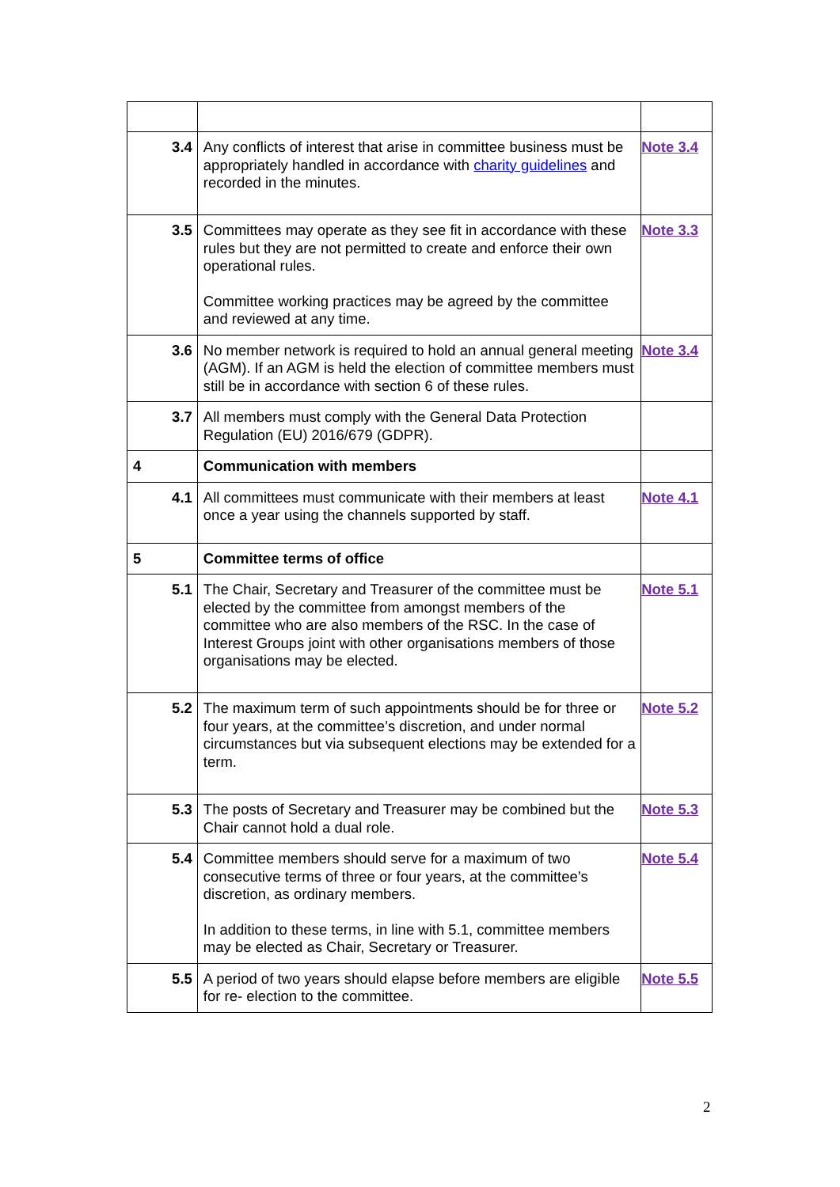| 3.4 | Any conflicts of interest that arise in committee business must be appropriately handled in accordance with charity guidelines and recorded in the minutes. | Note 3.4 |
| 3.5 | Committees may operate as they see fit in accordance with these rules but they are not permitted to create and enforce their own operational rules. Committee working practices may be agreed by the committee and reviewed at any time. | Note 3.3 |
| 3.6 | No member network is required to hold an annual general meeting (AGM). If an AGM is held the election of committee members must still be in accordance with section 6 of these rules. | Note 3.4 |
| 3.7 | All members must comply with the General Data Protection Regulation (EU) 2016/679 (GDPR). | |
| 4 | Communication with members | |
| 4.1 | All committees must communicate with their members at least once a year using the channels supported by staff. | Note 4.1 |
| 5 | Committee terms of office | |
| 5.1 | The Chair, Secretary and Treasurer of the committee must be elected by the committee from amongst members of the committee who are also members of the RSC. In the case of Interest Groups joint with other organisations members of those organisations may be elected. | Note 5.1 |
| 5.2 | The maximum term of such appointments should be for three or four years, at the committee’s discretion, and under normal circumstances but via subsequent elections may be extended for a term. | Note 5.2 |
| 5.3 | The posts of Secretary and Treasurer may be combined but the Chair cannot hold a dual role. | Note 5.3 |
| 5.4 | Committee members should serve for a maximum of two consecutive terms of three or four years, at the committee’s discretion, as ordinary members. In addition to these terms, in line with 5.1, committee members may be elected as Chair, Secretary or Treasurer. | Note 5.4 |
| 5.5 | A period of two years should elapse before members are eligible for re- election to the committee. | Note 5.5 |
2